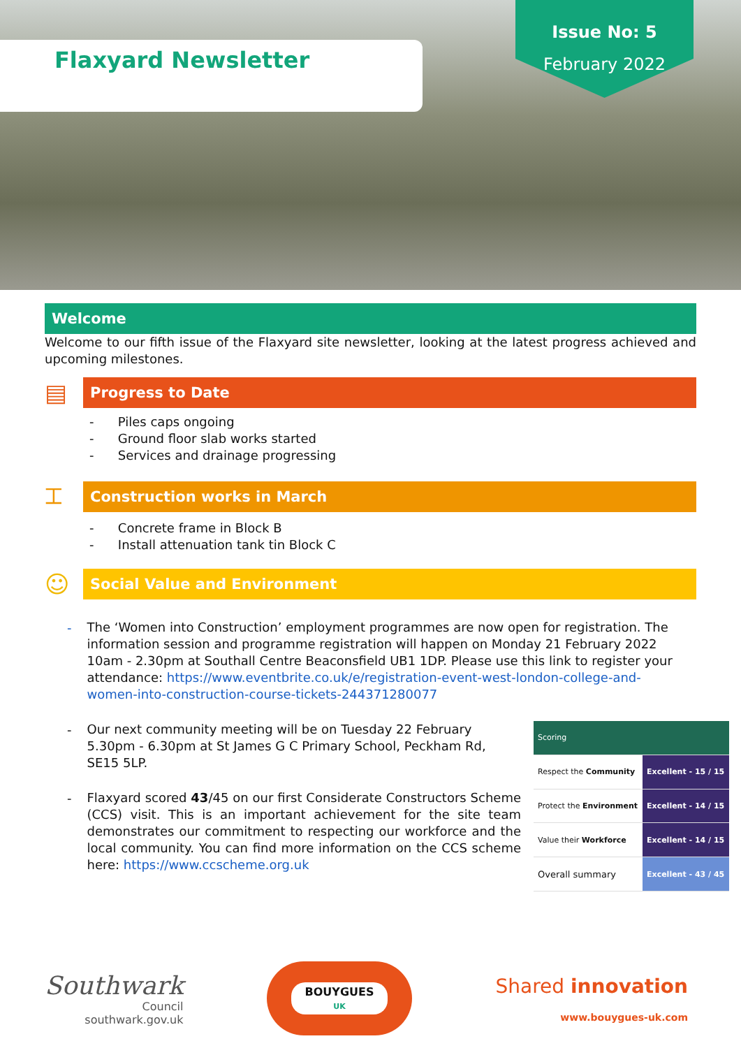Flaxyard Newsletter
Issue No: 5
February 2022
Welcome
Welcome to our fifth issue of the Flaxyard site newsletter, looking at the latest progress achieved and upcoming milestones.
▤
Progress to Date
- Piles caps ongoing
- Ground floor slab works started
- Services and drainage progressing
⌶
Construction works in March
- Concrete frame in Block B
- Install attenuation tank tin Block C
☺
Social Value and Environment
-
The ‘Women into Construction’ employment programmes are now open for registration. The information session and programme registration will happen on Monday 21 February 2022 10am - 2.30pm at Southall Centre Beaconsfield UB1 1DP. Please use this link to register your attendance: https://www.eventbrite.co.uk/e/registration-event-west-london-college-and-women-into-construction-course-tickets-244371280077
-
Our next community meeting will be on Tuesday 22 February 5.30pm - 6.30pm at St James G C Primary School, Peckham Rd, SE15 5LP.
-
Flaxyard scored 43/45 on our first Considerate Constructors Scheme (CCS) visit. This is an important achievement for the site team demonstrates our commitment to respecting our workforce and the local community. You can find more information on the CCS scheme here: https://www.ccscheme.org.uk
| Scoring | |
| Respect the Community | Excellent - 15 / 15 |
| Protect the Environment | Excellent - 14 / 15 |
| Value their Workforce | Excellent - 14 / 15 |
| Overall summary | Excellent - 43 / 45 |
Southwark
Council
southwark.gov.uk
BOUYGUES
UK
Shared innovation
www.bouygues-uk.com